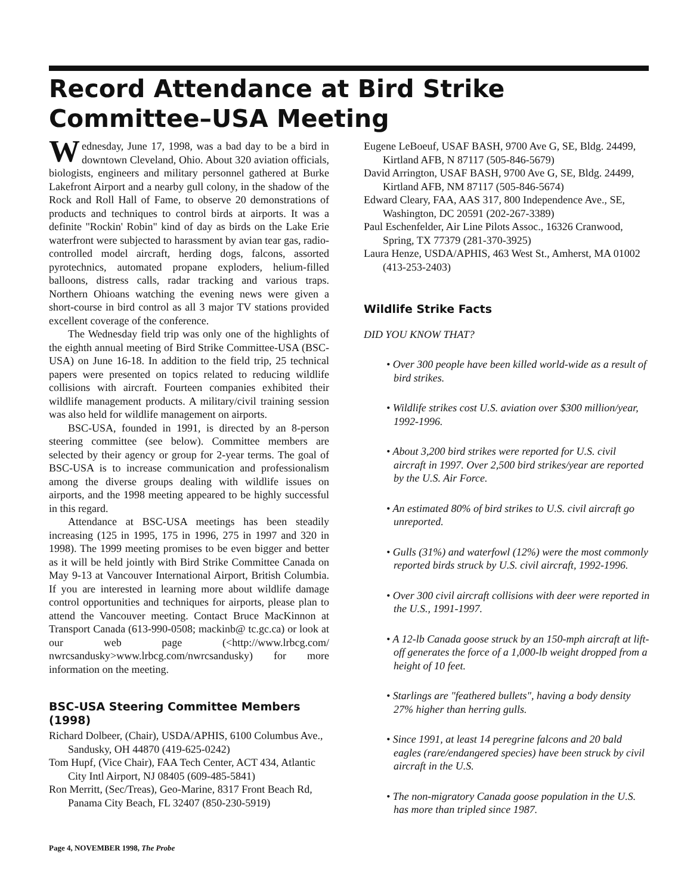Record Attendance at Bird Strike
Committee–USA Meeting
Wednesday, June 17, 1998, was a bad day to be a bird in downtown Cleveland, Ohio. About 320 aviation officials, biologists, engineers and military personnel gathered at Burke Lakefront Airport and a nearby gull colony, in the shadow of the Rock and Roll Hall of Fame, to observe 20 demonstrations of products and techniques to control birds at airports. It was a definite "Rockin' Robin" kind of day as birds on the Lake Erie waterfront were subjected to harassment by avian tear gas, radio-controlled model aircraft, herding dogs, falcons, assorted pyrotechnics, automated propane exploders, helium-filled balloons, distress calls, radar tracking and various traps. Northern Ohioans watching the evening news were given a short-course in bird control as all 3 major TV stations provided excellent coverage of the conference.
The Wednesday field trip was only one of the highlights of the eighth annual meeting of Bird Strike Committee-USA (BSC-USA) on June 16-18. In addition to the field trip, 25 technical papers were presented on topics related to reducing wildlife collisions with aircraft. Fourteen companies exhibited their wildlife management products. A military/civil training session was also held for wildlife management on airports.
BSC-USA, founded in 1991, is directed by an 8-person steering committee (see below). Committee members are selected by their agency or group for 2-year terms. The goal of BSC-USA is to increase communication and professionalism among the diverse groups dealing with wildlife issues on airports, and the 1998 meeting appeared to be highly successful in this regard.
Attendance at BSC-USA meetings has been steadily increasing (125 in 1995, 175 in 1996, 275 in 1997 and 320 in 1998). The 1999 meeting promises to be even bigger and better as it will be held jointly with Bird Strike Committee Canada on May 9-13 at Vancouver International Airport, British Columbia. If you are interested in learning more about wildlife damage control opportunities and techniques for airports, please plan to attend the Vancouver meeting. Contact Bruce MacKinnon at Transport Canada (613-990-0508; mackinb@ tc.gc.ca) or look at our web page (<http://www.lrbcg.com/ nwrcsandusky>www.lrbcg.com/nwrcsandusky) for more information on the meeting.
BSC-USA Steering Committee Members (1998)
Richard Dolbeer, (Chair), USDA/APHIS, 6100 Columbus Ave., Sandusky, OH 44870 (419-625-0242)
Tom Hupf, (Vice Chair), FAA Tech Center, ACT 434, Atlantic City Intl Airport, NJ 08405 (609-485-5841)
Ron Merritt, (Sec/Treas), Geo-Marine, 8317 Front Beach Rd, Panama City Beach, FL 32407 (850-230-5919)
Eugene LeBoeuf, USAF BASH, 9700 Ave G, SE, Bldg. 24499, Kirtland AFB, N 87117 (505-846-5679)
David Arrington, USAF BASH, 9700 Ave G, SE, Bldg. 24499, Kirtland AFB, NM 87117 (505-846-5674)
Edward Cleary, FAA, AAS 317, 800 Independence Ave., SE, Washington, DC 20591 (202-267-3389)
Paul Eschenfelder, Air Line Pilots Assoc., 16326 Cranwood, Spring, TX 77379 (281-370-3925)
Laura Henze, USDA/APHIS, 463 West St., Amherst, MA 01002 (413-253-2403)
Wildlife Strike Facts
DID YOU KNOW THAT?
• Over 300 people have been killed world-wide as a result of bird strikes.
• Wildlife strikes cost U.S. aviation over $300 million/year, 1992-1996.
• About 3,200 bird strikes were reported for U.S. civil aircraft in 1997. Over 2,500 bird strikes/year are reported by the U.S. Air Force.
• An estimated 80% of bird strikes to U.S. civil aircraft go unreported.
• Gulls (31%) and waterfowl (12%) were the most commonly reported birds struck by U.S. civil aircraft, 1992-1996.
• Over 300 civil aircraft collisions with deer were reported in the U.S., 1991-1997.
• A 12-lb Canada goose struck by an 150-mph aircraft at lift-off generates the force of a 1,000-lb weight dropped from a height of 10 feet.
• Starlings are "feathered bullets", having a body density 27% higher than herring gulls.
• Since 1991, at least 14 peregrine falcons and 20 bald eagles (rare/endangered species) have been struck by civil aircraft in the U.S.
• The non-migratory Canada goose population in the U.S. has more than tripled since 1987.
Page 4, NOVEMBER 1998, The Probe